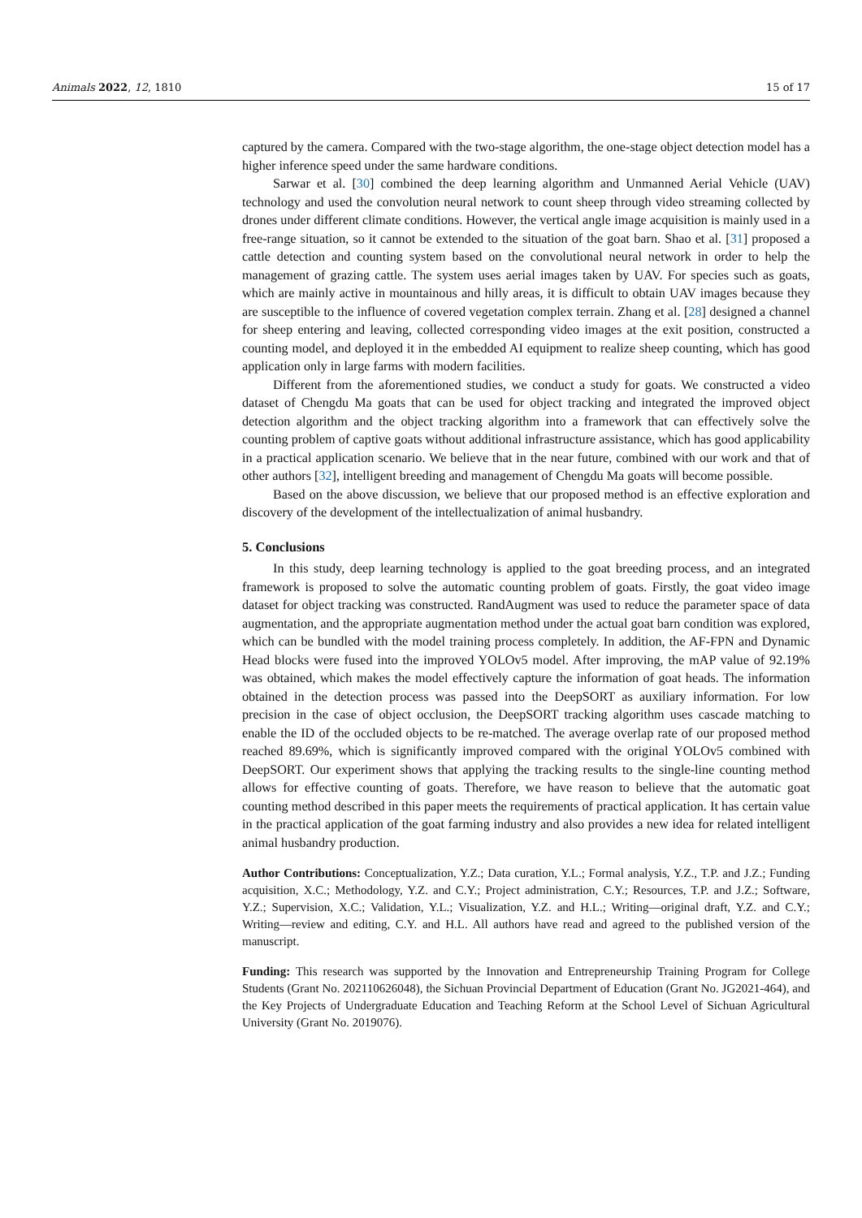Animals 2022, 12, 1810 15 of 17
captured by the camera. Compared with the two-stage algorithm, the one-stage object detection model has a higher inference speed under the same hardware conditions.
Sarwar et al. [30] combined the deep learning algorithm and Unmanned Aerial Vehicle (UAV) technology and used the convolution neural network to count sheep through video streaming collected by drones under different climate conditions. However, the vertical angle image acquisition is mainly used in a free-range situation, so it cannot be extended to the situation of the goat barn. Shao et al. [31] proposed a cattle detection and counting system based on the convolutional neural network in order to help the management of grazing cattle. The system uses aerial images taken by UAV. For species such as goats, which are mainly active in mountainous and hilly areas, it is difficult to obtain UAV images because they are susceptible to the influence of covered vegetation complex terrain. Zhang et al. [28] designed a channel for sheep entering and leaving, collected corresponding video images at the exit position, constructed a counting model, and deployed it in the embedded AI equipment to realize sheep counting, which has good application only in large farms with modern facilities.
Different from the aforementioned studies, we conduct a study for goats. We constructed a video dataset of Chengdu Ma goats that can be used for object tracking and integrated the improved object detection algorithm and the object tracking algorithm into a framework that can effectively solve the counting problem of captive goats without additional infrastructure assistance, which has good applicability in a practical application scenario. We believe that in the near future, combined with our work and that of other authors [32], intelligent breeding and management of Chengdu Ma goats will become possible.
Based on the above discussion, we believe that our proposed method is an effective exploration and discovery of the development of the intellectualization of animal husbandry.
5. Conclusions
In this study, deep learning technology is applied to the goat breeding process, and an integrated framework is proposed to solve the automatic counting problem of goats. Firstly, the goat video image dataset for object tracking was constructed. RandAugment was used to reduce the parameter space of data augmentation, and the appropriate augmentation method under the actual goat barn condition was explored, which can be bundled with the model training process completely. In addition, the AF-FPN and Dynamic Head blocks were fused into the improved YOLOv5 model. After improving, the mAP value of 92.19% was obtained, which makes the model effectively capture the information of goat heads. The information obtained in the detection process was passed into the DeepSORT as auxiliary information. For low precision in the case of object occlusion, the DeepSORT tracking algorithm uses cascade matching to enable the ID of the occluded objects to be re-matched. The average overlap rate of our proposed method reached 89.69%, which is significantly improved compared with the original YOLOv5 combined with DeepSORT. Our experiment shows that applying the tracking results to the single-line counting method allows for effective counting of goats. Therefore, we have reason to believe that the automatic goat counting method described in this paper meets the requirements of practical application. It has certain value in the practical application of the goat farming industry and also provides a new idea for related intelligent animal husbandry production.
Author Contributions: Conceptualization, Y.Z.; Data curation, Y.L.; Formal analysis, Y.Z., T.P. and J.Z.; Funding acquisition, X.C.; Methodology, Y.Z. and C.Y.; Project administration, C.Y.; Resources, T.P. and J.Z.; Software, Y.Z.; Supervision, X.C.; Validation, Y.L.; Visualization, Y.Z. and H.L.; Writing—original draft, Y.Z. and C.Y.; Writing—review and editing, C.Y. and H.L. All authors have read and agreed to the published version of the manuscript.
Funding: This research was supported by the Innovation and Entrepreneurship Training Program for College Students (Grant No. 202110626048), the Sichuan Provincial Department of Education (Grant No. JG2021-464), and the Key Projects of Undergraduate Education and Teaching Reform at the School Level of Sichuan Agricultural University (Grant No. 2019076).